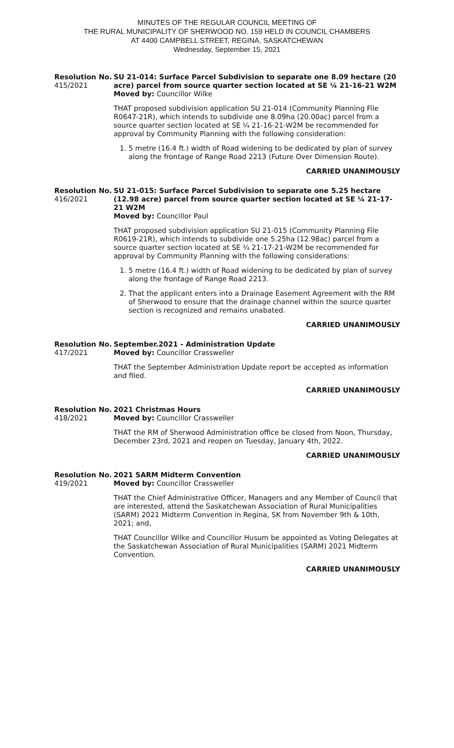MINUTES OF THE REGULAR COUNCIL MEETING OF
THE RURAL MUNICIPALITY OF SHERWOOD NO. 159 HELD IN COUNCIL CHAMBERS
AT 4400 CAMPBELL STREET, REGINA, SASKATCHEWAN
Wednesday, September 15, 2021
Resolution No.
415/2021
SU 21-014: Surface Parcel Subdivision to separate one 8.09 hectare (20 acre) parcel from source quarter section located at SE ¼ 21-16-21 W2M
Moved by: Councillor Wilke
THAT proposed subdivision application SU 21-014 (Community Planning File R0647-21R), which intends to subdivide one 8.09ha (20.00ac) parcel from a source quarter section located at SE ¼ 21-16-21-W2M be recommended for approval by Community Planning with the following consideration:
1. 5 metre (16.4 ft.) width of Road widening to be dedicated by plan of survey along the frontage of Range Road 2213 (Future Over Dimension Route).
CARRIED UNANIMOUSLY
Resolution No.
416/2021
SU 21-015: Surface Parcel Subdivision to separate one 5.25 hectare (12.98 acre) parcel from source quarter section located at SE ¼ 21-17-21 W2M
Moved by: Councillor Paul
THAT proposed subdivision application SU 21-015 (Community Planning File R0619-21R), which intends to subdivide one 5.25ha (12.98ac) parcel from a source quarter section located at SE ¼ 21-17-21-W2M be recommended for approval by Community Planning with the following considerations:
1. 5 metre (16.4 ft.) width of Road widening to be dedicated by plan of survey along the frontage of Range Road 2213.
2. That the applicant enters into a Drainage Easement Agreement with the RM of Sherwood to ensure that the drainage channel within the source quarter section is recognized and remains unabated.
CARRIED UNANIMOUSLY
Resolution No.
417/2021
September.2021 - Administration Update
Moved by: Councillor Crassweller
THAT the September Administration Update report be accepted as information and filed.
CARRIED UNANIMOUSLY
Resolution No.
418/2021
2021 Christmas Hours
Moved by: Councillor Crassweller
THAT the RM of Sherwood Administration office be closed from Noon, Thursday, December 23rd, 2021 and reopen on Tuesday, January 4th, 2022.
CARRIED UNANIMOUSLY
Resolution No.
419/2021
2021 SARM Midterm Convention
Moved by: Councillor Crassweller
THAT the Chief Administrative Officer, Managers and any Member of Council that are interested, attend the Saskatchewan Association of Rural Municipalities (SARM) 2021 Midterm Convention in Regina, SK from November 9th & 10th, 2021; and,
THAT Councillor Wilke and Councillor Husum be appointed as Voting Delegates at the Saskatchewan Association of Rural Municipalities (SARM) 2021 Midterm Convention.
CARRIED UNANIMOUSLY